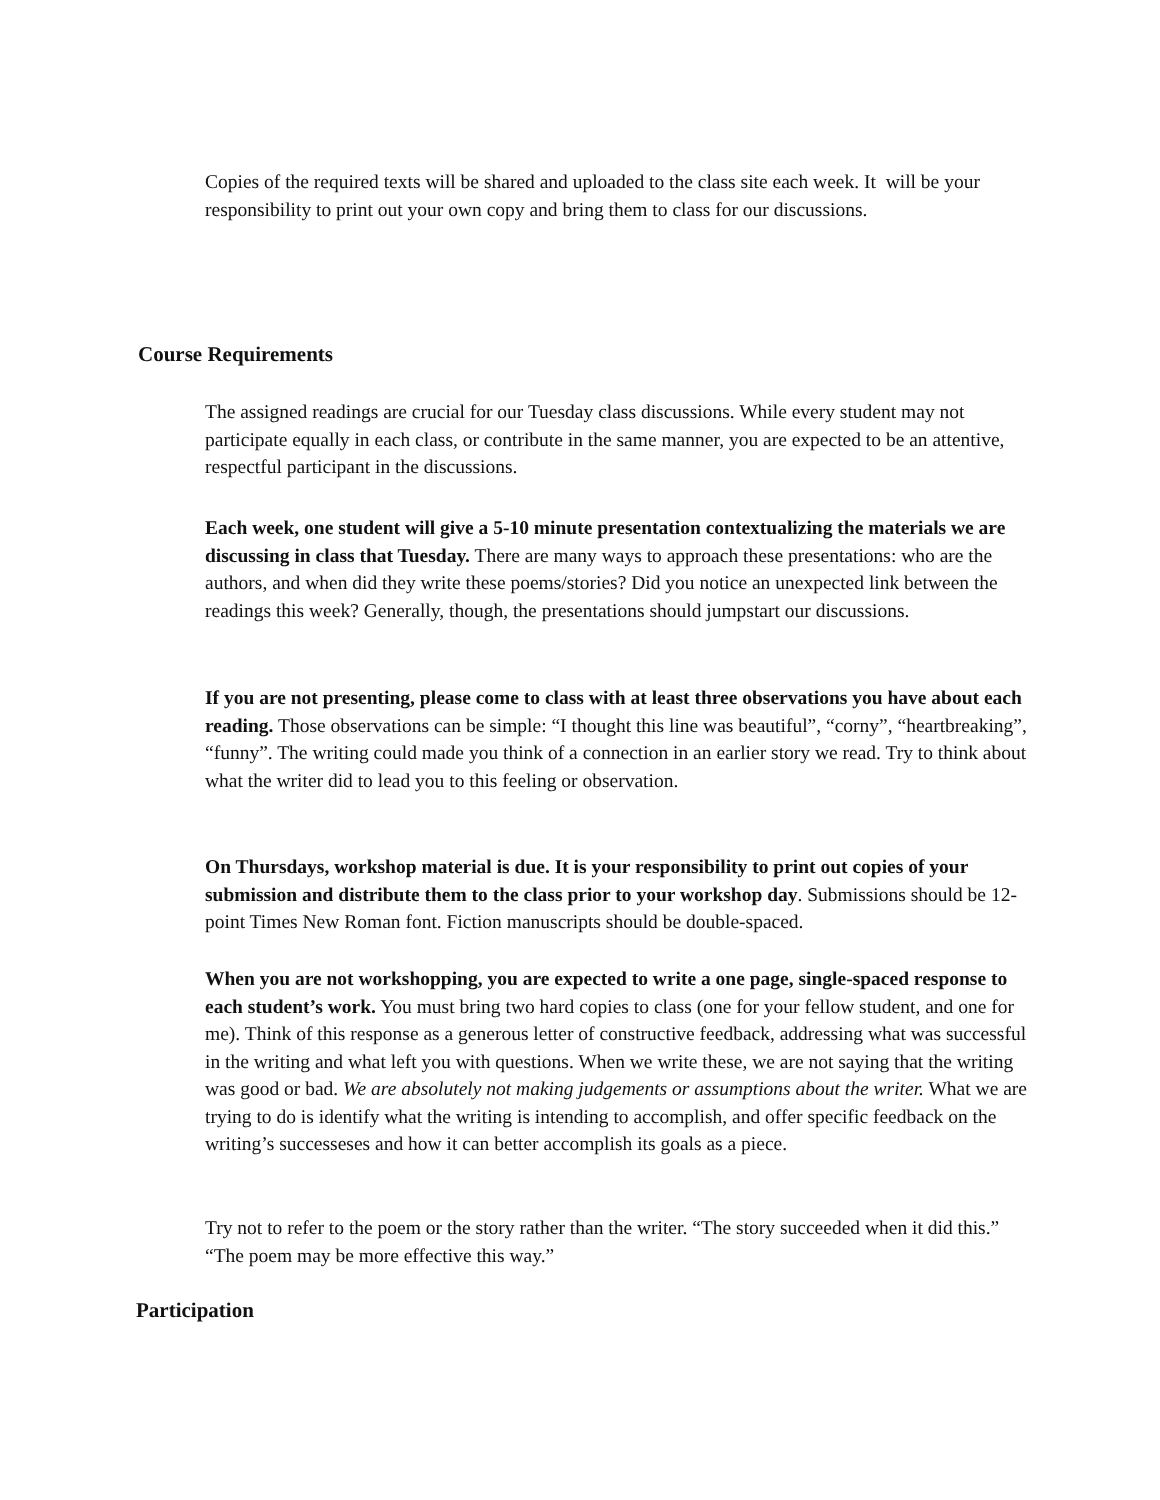Copies of the required texts will be shared and uploaded to the class site each week. It will be your responsibility to print out your own copy and bring them to class for our discussions.
Course Requirements
The assigned readings are crucial for our Tuesday class discussions. While every student may not participate equally in each class, or contribute in the same manner, you are expected to be an attentive, respectful participant in the discussions.
Each week, one student will give a 5-10 minute presentation contextualizing the materials we are discussing in class that Tuesday. There are many ways to approach these presentations: who are the authors, and when did they write these poems/stories? Did you notice an unexpected link between the readings this week? Generally, though, the presentations should jumpstart our discussions.
If you are not presenting, please come to class with at least three observations you have about each reading. Those observations can be simple: “I thought this line was beautiful”, “corny”, “heartbreaking”, “funny”. The writing could made you think of a connection in an earlier story we read. Try to think about what the writer did to lead you to this feeling or observation.
On Thursdays, workshop material is due. It is your responsibility to print out copies of your submission and distribute them to the class prior to your workshop day. Submissions should be 12-point Times New Roman font. Fiction manuscripts should be double-spaced.
When you are not workshopping, you are expected to write a one page, single-spaced response to each student’s work. You must bring two hard copies to class (one for your fellow student, and one for me). Think of this response as a generous letter of constructive feedback, addressing what was successful in the writing and what left you with questions. When we write these, we are not saying that the writing was good or bad. We are absolutely not making judgements or assumptions about the writer. What we are trying to do is identify what the writing is intending to accomplish, and offer specific feedback on the writing’s successeses and how it can better accomplish its goals as a piece.
Try not to refer to the poem or the story rather than the writer. “The story succeeded when it did this.” “The poem may be more effective this way.”
Participation